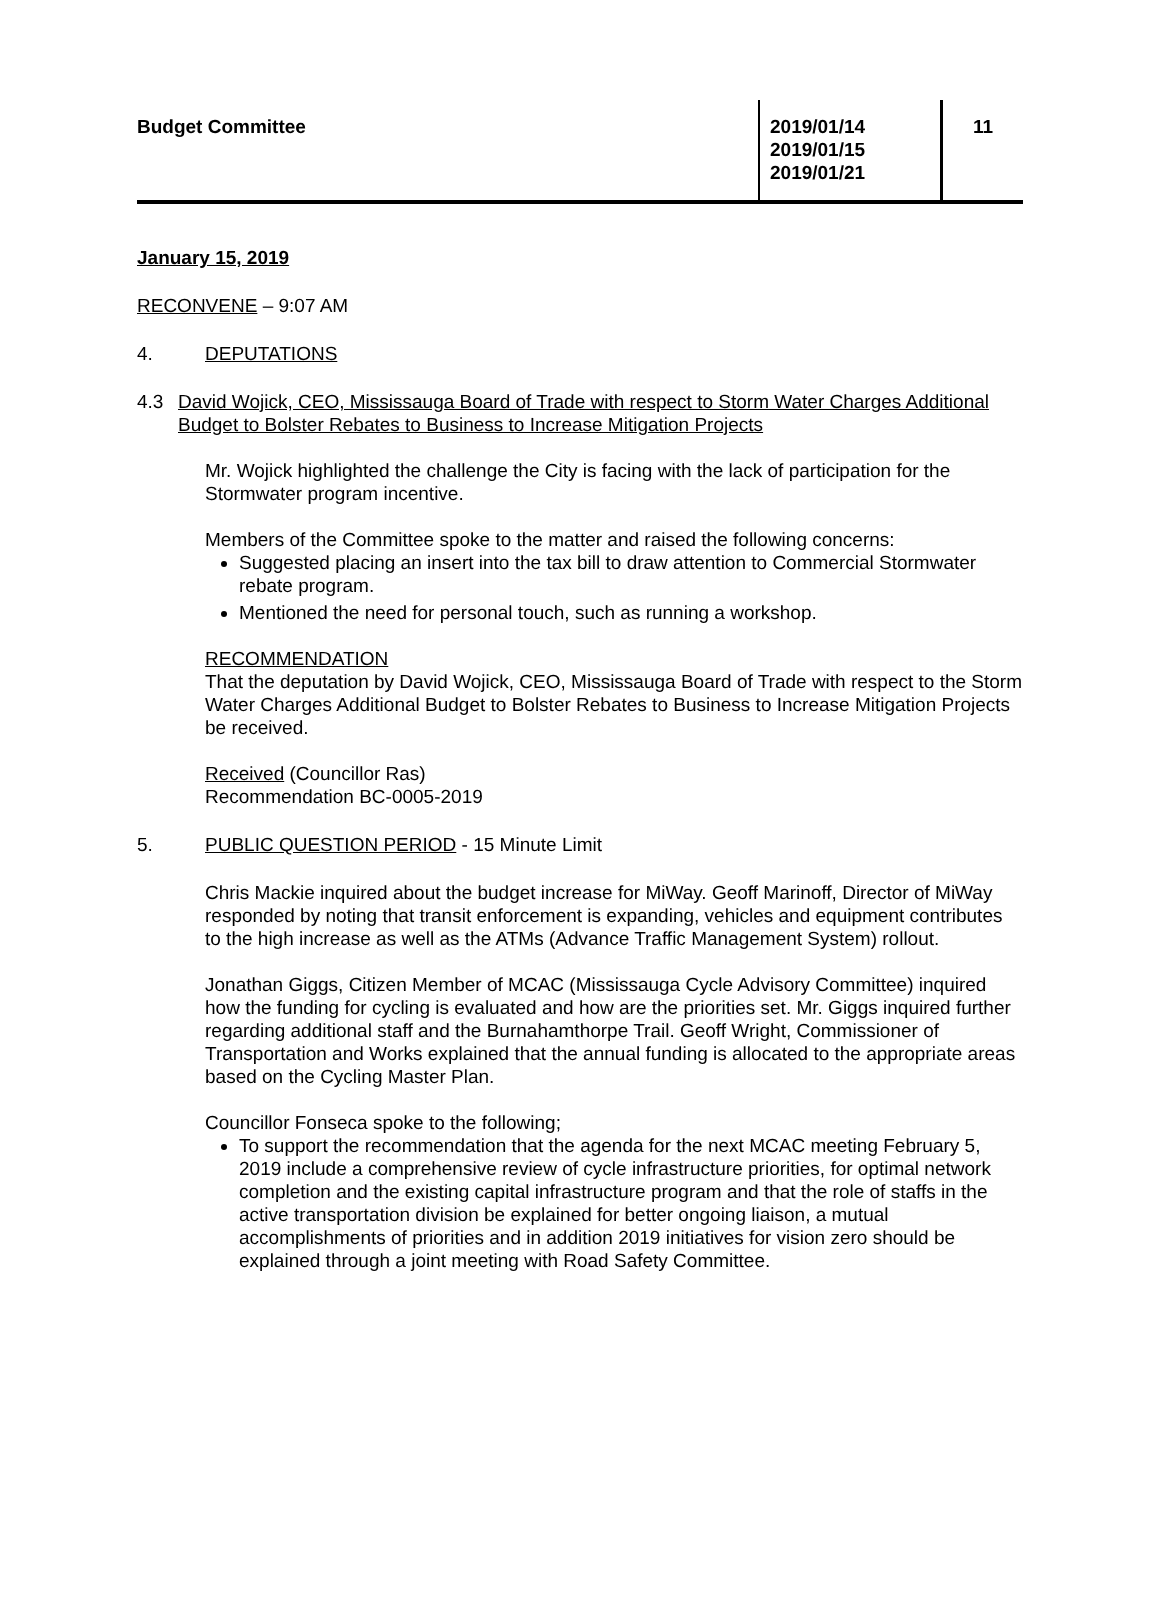Budget Committee 2019/01/14
2019/01/15
2019/01/21
11
January 15, 2019
RECONVENE – 9:07 AM
4. DEPUTATIONS
4.3 David Wojick, CEO, Mississauga Board of Trade with respect to Storm Water Charges Additional Budget to Bolster Rebates to Business to Increase Mitigation Projects
Mr. Wojick highlighted the challenge the City is facing with the lack of participation for the Stormwater program incentive.
Members of the Committee spoke to the matter and raised the following concerns:
Suggested placing an insert into the tax bill to draw attention to Commercial Stormwater rebate program.
Mentioned the need for personal touch, such as running a workshop.
RECOMMENDATION
That the deputation by David Wojick, CEO, Mississauga Board of Trade with respect to the Storm Water Charges Additional Budget to Bolster Rebates to Business to Increase Mitigation Projects be received.
Received (Councillor Ras)
Recommendation BC-0005-2019
5. PUBLIC QUESTION PERIOD - 15 Minute Limit
Chris Mackie inquired about the budget increase for MiWay. Geoff Marinoff, Director of MiWay responded by noting that transit enforcement is expanding, vehicles and equipment contributes to the high increase as well as the ATMs (Advance Traffic Management System) rollout.
Jonathan Giggs, Citizen Member of MCAC (Mississauga Cycle Advisory Committee) inquired how the funding for cycling is evaluated and how are the priorities set. Mr. Giggs inquired further regarding additional staff and the Burnahamthorpe Trail. Geoff Wright, Commissioner of Transportation and Works explained that the annual funding is allocated to the appropriate areas based on the Cycling Master Plan.
Councillor Fonseca spoke to the following;
To support the recommendation that the agenda for the next MCAC meeting February 5, 2019 include a comprehensive review of cycle infrastructure priorities, for optimal network completion and the existing capital infrastructure program and that the role of staffs in the active transportation division be explained for better ongoing liaison, a mutual accomplishments of priorities and in addition 2019 initiatives for vision zero should be explained through a joint meeting with Road Safety Committee.